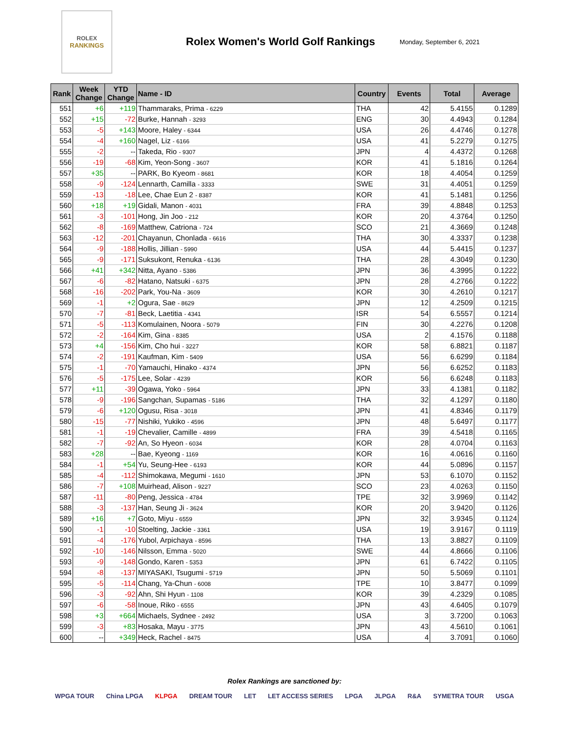ROLEX
RANKINGS
Rolex Women's World Golf Rankings
Monday, September 6, 2021
| Rank | Week Change | YTD Change | Name - ID | Country | Events | Total | Average |
| --- | --- | --- | --- | --- | --- | --- | --- |
| 551 | +6 | +119 | Thammaraks, Prima - 6229 | THA | 42 | 5.4155 | 0.1289 |
| 552 | +15 | -72 | Burke, Hannah - 3293 | ENG | 30 | 4.4943 | 0.1284 |
| 553 | -5 | +143 | Moore, Haley - 6344 | USA | 26 | 4.4746 | 0.1278 |
| 554 | -4 | +160 | Nagel, Liz - 6166 | USA | 41 | 5.2279 | 0.1275 |
| 555 | -2 | -- | Takeda, Rio - 9307 | JPN | 4 | 4.4372 | 0.1268 |
| 556 | -19 | -68 | Kim, Yeon-Song - 3607 | KOR | 41 | 5.1816 | 0.1264 |
| 557 | +35 | -- | PARK, Bo Kyeom - 8681 | KOR | 18 | 4.4054 | 0.1259 |
| 558 | -9 | -124 | Lennarth, Camilla - 3333 | SWE | 31 | 4.4051 | 0.1259 |
| 559 | -13 | -18 | Lee, Chae Eun 2 - 8387 | KOR | 41 | 5.1481 | 0.1256 |
| 560 | +18 | +19 | Gidali, Manon - 4031 | FRA | 39 | 4.8848 | 0.1253 |
| 561 | -3 | -101 | Hong, Jin Joo - 212 | KOR | 20 | 4.3764 | 0.1250 |
| 562 | -8 | -169 | Matthew, Catriona - 724 | SCO | 21 | 4.3669 | 0.1248 |
| 563 | -12 | -201 | Chayanun, Chonlada - 6616 | THA | 30 | 4.3337 | 0.1238 |
| 564 | -9 | -188 | Hollis, Jillian - 5990 | USA | 44 | 5.4415 | 0.1237 |
| 565 | -9 | -171 | Suksukont, Renuka - 6136 | THA | 28 | 4.3049 | 0.1230 |
| 566 | +41 | +342 | Nitta, Ayano - 5386 | JPN | 36 | 4.3995 | 0.1222 |
| 567 | -6 | -82 | Hatano, Natsuki - 6375 | JPN | 28 | 4.2766 | 0.1222 |
| 568 | -16 | -202 | Park, You-Na - 3609 | KOR | 30 | 4.2610 | 0.1217 |
| 569 | -1 | +2 | Ogura, Sae - 8629 | JPN | 12 | 4.2509 | 0.1215 |
| 570 | -7 | -81 | Beck, Laetitia - 4341 | ISR | 54 | 6.5557 | 0.1214 |
| 571 | -5 | -113 | Komulainen, Noora - 5079 | FIN | 30 | 4.2276 | 0.1208 |
| 572 | -2 | -164 | Kim, Gina - 8385 | USA | 2 | 4.1576 | 0.1188 |
| 573 | +4 | -156 | Kim, Cho hui - 3227 | KOR | 58 | 6.8821 | 0.1187 |
| 574 | -2 | -191 | Kaufman, Kim - 5409 | USA | 56 | 6.6299 | 0.1184 |
| 575 | -1 | -70 | Yamauchi, Hinako - 4374 | JPN | 56 | 6.6252 | 0.1183 |
| 576 | -5 | -175 | Lee, Solar - 4239 | KOR | 56 | 6.6248 | 0.1183 |
| 577 | +11 | -39 | Ogawa, Yoko - 5964 | JPN | 33 | 4.1381 | 0.1182 |
| 578 | -9 | -196 | Sangchan, Supamas - 5186 | THA | 32 | 4.1297 | 0.1180 |
| 579 | -6 | +120 | Ogusu, Risa - 3018 | JPN | 41 | 4.8346 | 0.1179 |
| 580 | -15 | -77 | Nishiki, Yukiko - 4596 | JPN | 48 | 5.6497 | 0.1177 |
| 581 | -1 | -19 | Chevalier, Camille - 4899 | FRA | 39 | 4.5418 | 0.1165 |
| 582 | -7 | -92 | An, So Hyeon - 6034 | KOR | 28 | 4.0704 | 0.1163 |
| 583 | +28 | -- | Bae, Kyeong - 1169 | KOR | 16 | 4.0616 | 0.1160 |
| 584 | -1 | +54 | Yu, Seung-Hee - 6193 | KOR | 44 | 5.0896 | 0.1157 |
| 585 | -4 | -112 | Shimokawa, Megumi - 1610 | JPN | 53 | 6.1070 | 0.1152 |
| 586 | -7 | +108 | Muirhead, Alison - 9227 | SCO | 23 | 4.0263 | 0.1150 |
| 587 | -11 | -80 | Peng, Jessica - 4784 | TPE | 32 | 3.9969 | 0.1142 |
| 588 | -3 | -137 | Han, Seung Ji - 3624 | KOR | 20 | 3.9420 | 0.1126 |
| 589 | +16 | +7 | Goto, Miyu - 6559 | JPN | 32 | 3.9345 | 0.1124 |
| 590 | -1 | -10 | Stoelting, Jackie - 3361 | USA | 19 | 3.9167 | 0.1119 |
| 591 | -4 | -176 | Yubol, Arpichaya - 8596 | THA | 13 | 3.8827 | 0.1109 |
| 592 | -10 | -146 | Nilsson, Emma - 5020 | SWE | 44 | 4.8666 | 0.1106 |
| 593 | -9 | -148 | Gondo, Karen - 5353 | JPN | 61 | 6.7422 | 0.1105 |
| 594 | -8 | -137 | MIYASAKI, Tsugumi - 5719 | JPN | 50 | 5.5069 | 0.1101 |
| 595 | -5 | -114 | Chang, Ya-Chun - 6008 | TPE | 10 | 3.8477 | 0.1099 |
| 596 | -3 | -92 | Ahn, Shi Hyun - 1108 | KOR | 39 | 4.2329 | 0.1085 |
| 597 | -6 | -58 | Inoue, Riko - 6555 | JPN | 43 | 4.6405 | 0.1079 |
| 598 | +3 | +664 | Michaels, Sydnee - 2492 | USA | 3 | 3.7200 | 0.1063 |
| 599 | -3 | +83 | Hosaka, Mayu - 3775 | JPN | 43 | 4.5610 | 0.1061 |
| 600 | -- | +349 | Heck, Rachel - 8475 | USA | 4 | 3.7091 | 0.1060 |
Rolex Rankings are sanctioned by:
WPGA TOUR China LPGA KLPGA DREAM TOUR LET LET ACCESS SERIES LPGA JLPGA R&A SYMETRA TOUR USGA